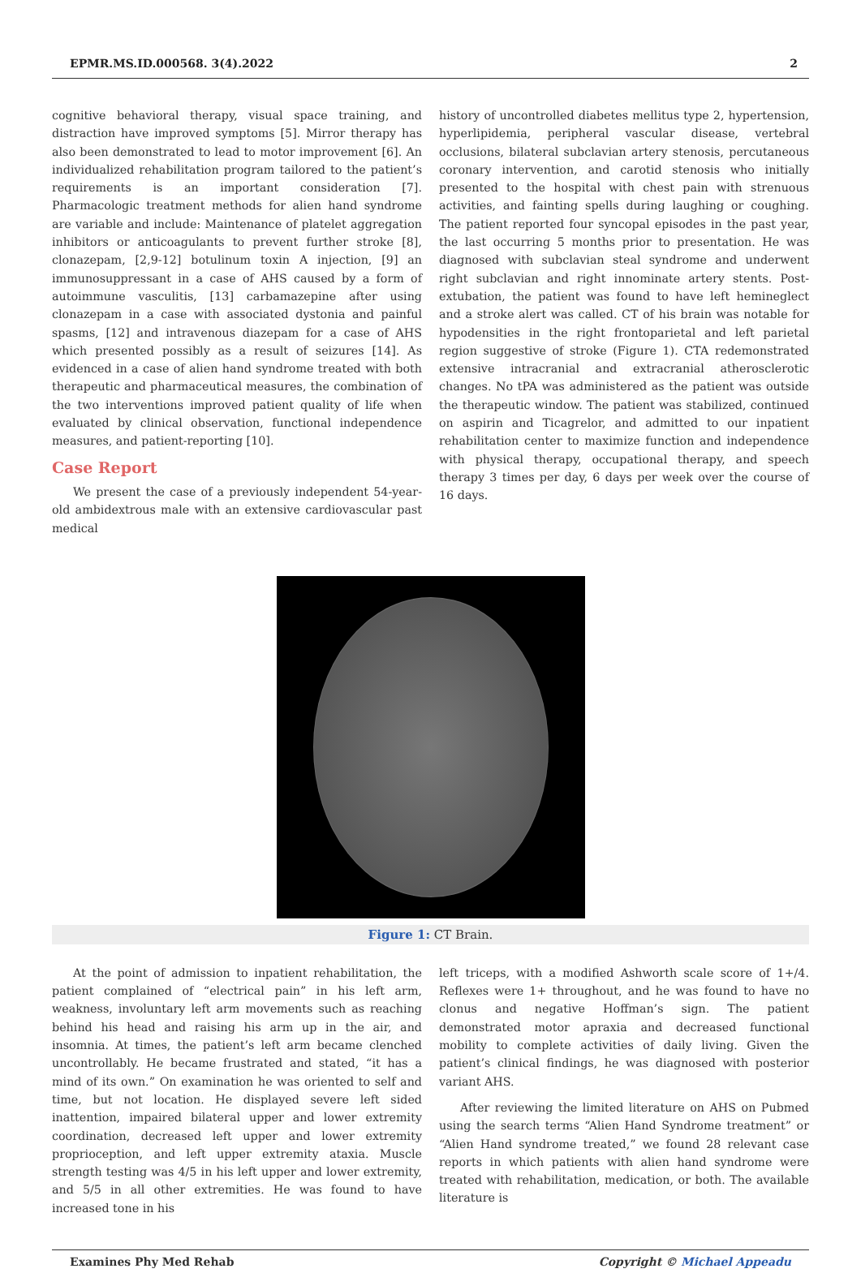EPMR.MS.ID.000568. 3(4).2022 2
cognitive behavioral therapy, visual space training, and distraction have improved symptoms [5]. Mirror therapy has also been demonstrated to lead to motor improvement [6]. An individualized rehabilitation program tailored to the patient’s requirements is an important consideration [7]. Pharmacologic treatment methods for alien hand syndrome are variable and include: Maintenance of platelet aggregation inhibitors or anticoagulants to prevent further stroke [8], clonazepam, [2,9-12] botulinum toxin A injection, [9] an immunosuppressant in a case of AHS caused by a form of autoimmune vasculitis, [13] carbamazepine after using clonazepam in a case with associated dystonia and painful spasms, [12] and intravenous diazepam for a case of AHS which presented possibly as a result of seizures [14]. As evidenced in a case of alien hand syndrome treated with both therapeutic and pharmaceutical measures, the combination of the two interventions improved patient quality of life when evaluated by clinical observation, functional independence measures, and patient-reporting [10].
Case Report
We present the case of a previously independent 54-year-old ambidextrous male with an extensive cardiovascular past medical
history of uncontrolled diabetes mellitus type 2, hypertension, hyperlipidemia, peripheral vascular disease, vertebral occlusions, bilateral subclavian artery stenosis, percutaneous coronary intervention, and carotid stenosis who initially presented to the hospital with chest pain with strenuous activities, and fainting spells during laughing or coughing. The patient reported four syncopal episodes in the past year, the last occurring 5 months prior to presentation. He was diagnosed with subclavian steal syndrome and underwent right subclavian and right innominate artery stents. Post-extubation, the patient was found to have left hemineglect and a stroke alert was called. CT of his brain was notable for hypodensities in the right frontoparietal and left parietal region suggestive of stroke (Figure 1). CTA redemonstrated extensive intracranial and extracranial atherosclerotic changes. No tPA was administered as the patient was outside the therapeutic window. The patient was stabilized, continued on aspirin and Ticagrelor, and admitted to our inpatient rehabilitation center to maximize function and independence with physical therapy, occupational therapy, and speech therapy 3 times per day, 6 days per week over the course of 16 days.
Figure 1: CT Brain.
At the point of admission to inpatient rehabilitation, the patient complained of “electrical pain” in his left arm, weakness, involuntary left arm movements such as reaching behind his head and raising his arm up in the air, and insomnia. At times, the patient’s left arm became clenched uncontrollably. He became frustrated and stated, “it has a mind of its own.” On examination he was oriented to self and time, but not location. He displayed severe left sided inattention, impaired bilateral upper and lower extremity coordination, decreased left upper and lower extremity proprioception, and left upper extremity ataxia. Muscle strength testing was 4/5 in his left upper and lower extremity, and 5/5 in all other extremities. He was found to have increased tone in his
left triceps, with a modified Ashworth scale score of 1+/4. Reflexes were 1+ throughout, and he was found to have no clonus and negative Hoffman’s sign. The patient demonstrated motor apraxia and decreased functional mobility to complete activities of daily living. Given the patient’s clinical findings, he was diagnosed with posterior variant AHS.
After reviewing the limited literature on AHS on Pubmed using the search terms “Alien Hand Syndrome treatment” or “Alien Hand syndrome treated,” we found 28 relevant case reports in which patients with alien hand syndrome were treated with rehabilitation, medication, or both. The available literature is
Examines Phy Med Rehab Copyright © Michael Appeadu